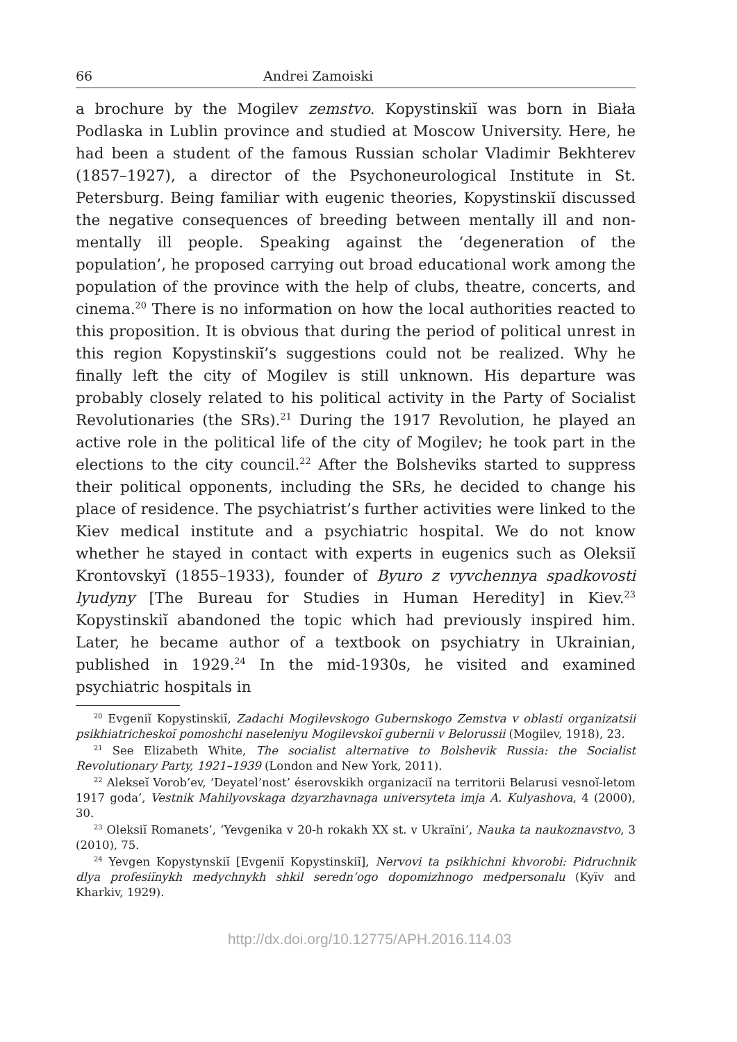66 Andrei Zamoiski
a brochure by the Mogilev zemstvo. Kopystinskiĭ was born in Biała Podlaska in Lublin province and studied at Moscow University. Here, he had been a student of the famous Russian scholar Vladimir Bekhterev (1857–1927), a director of the Psychoneurological Institute in St. Petersburg. Being familiar with eugenic theories, Kopystinskiĭ discussed the negative consequences of breeding between mentally ill and non-mentally ill people. Speaking against the ‘degeneration of the population’, he proposed carrying out broad educational work among the population of the province with the help of clubs, theatre, concerts, and cinema.<sup>20</sup> There is no information on how the local authorities reacted to this proposition. It is obvious that during the period of political unrest in this region Kopystinskiĭ’s suggestions could not be realized. Why he finally left the city of Mogilev is still unknown. His departure was probably closely related to his political activity in the Party of Socialist Revolutionaries (the SRs).<sup>21</sup> During the 1917 Revolution, he played an active role in the political life of the city of Mogilev; he took part in the elections to the city council.<sup>22</sup> After the Bolsheviks started to suppress their political opponents, including the SRs, he decided to change his place of residence. The psychiatrist’s further activities were linked to the Kiev medical institute and a psychiatric hospital. We do not know whether he stayed in contact with experts in eugenics such as Oleksiĭ Krontovskyĭ (1855–1933), founder of Byuro z vyvchennya spadkovosti lyudyny [The Bureau for Studies in Human Heredity] in Kiev.<sup>23</sup> Kopystinskiĭ abandoned the topic which had previously inspired him. Later, he became author of a textbook on psychiatry in Ukrainian, published in 1929.<sup>24</sup> In the mid-1930s, he visited and examined psychiatric hospitals in
<sup>20</sup> Evgeniĭ Kopystinskiĭ, Zadachi Mogilevskogo Gubernskogo Zemstva v oblasti organizatsii psikhiatricheskoĭ pomoshchi naseleniyu Mogilevskoĭ gubernii v Belorussii (Mogilev, 1918), 23.
<sup>21</sup> See Elizabeth White, The socialist alternative to Bolshevik Russia: the Socialist Revolutionary Party, 1921–1939 (London and New York, 2011).
<sup>22</sup> Alekseĭ Vorob’ev, ‘Deyatel’nost’ éserovskikh organizaciĭ na territorii Belarusi vesnoĭ-letom 1917 goda’, Vestnik Mahilyovskaga dzyarzhavnaga universyteta imja A. Kulyashova, 4 (2000), 30.
<sup>23</sup> Oleksiĭ Romanets’, ‘Yevgenika v 20-h rokakh XX st. v Ukraïni’, Nauka ta naukoznavstvo, 3 (2010), 75.
<sup>24</sup> Yevgen Kopystynskiĭ [Evgeniĭ Kopystinskiĭ], Nervovi ta psikhichni khvorobi: Pidruchnik dlya profesiĭnykh medychnykh shkil seredn’ogo dopomizhnogo medpersonalu (Kyïv and Kharkiv, 1929).
http://dx.doi.org/10.12775/APH.2016.114.03